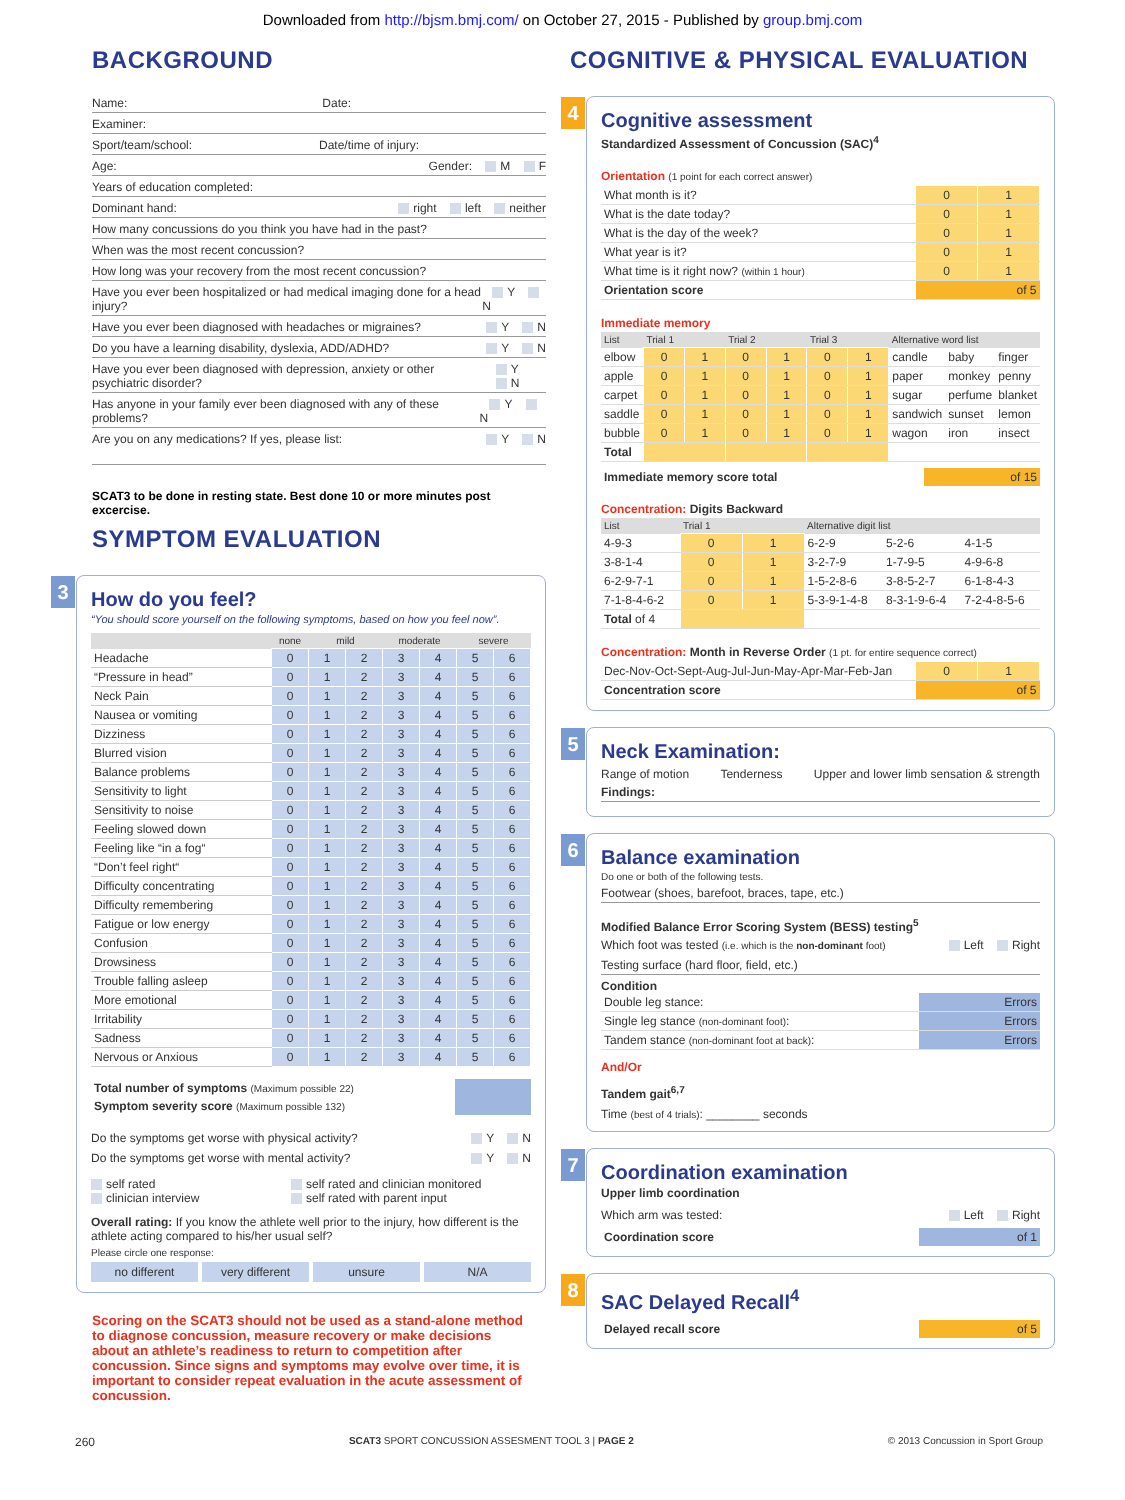Downloaded from http://bjsm.bmj.com/ on October 27, 2015 - Published by group.bmj.com
BACKGROUND
Name: Date:
Examiner:
Sport/team/school: Date/time of injury:
Age: Gender: M F
Years of education completed:
Dominant hand: right left neither
How many concussions do you think you have had in the past?
When was the most recent concussion?
How long was your recovery from the most recent concussion?
Have you ever been hospitalized or had medical imaging done for a head injury? Y N
Have you ever been diagnosed with headaches or migraines? Y N
Do you have a learning disability, dyslexia, ADD/ADHD? Y N
Have you ever been diagnosed with depression, anxiety or other psychiatric disorder? Y N
Has anyone in your family ever been diagnosed with any of these problems? Y N
Are you on any medications? If yes, please list: Y N
SCAT3 to be done in resting state. Best done 10 or more minutes post excercise.
SYMPTOM EVALUATION
3
How do you feel?
“You should score yourself on the following symptoms, based on how you feel now”.
| | none | mild | | moderate | | severe | |
| --- | --- | --- | --- | --- | --- | --- | --- |
| Headache | 0 | 1 | 2 | 3 | 4 | 5 | 6 |
| “Pressure in head” | 0 | 1 | 2 | 3 | 4 | 5 | 6 |
| Neck Pain | 0 | 1 | 2 | 3 | 4 | 5 | 6 |
| Nausea or vomiting | 0 | 1 | 2 | 3 | 4 | 5 | 6 |
| Dizziness | 0 | 1 | 2 | 3 | 4 | 5 | 6 |
| Blurred vision | 0 | 1 | 2 | 3 | 4 | 5 | 6 |
| Balance problems | 0 | 1 | 2 | 3 | 4 | 5 | 6 |
| Sensitivity to light | 0 | 1 | 2 | 3 | 4 | 5 | 6 |
| Sensitivity to noise | 0 | 1 | 2 | 3 | 4 | 5 | 6 |
| Feeling slowed down | 0 | 1 | 2 | 3 | 4 | 5 | 6 |
| Feeling like “in a fog“ | 0 | 1 | 2 | 3 | 4 | 5 | 6 |
| “Don’t feel right“ | 0 | 1 | 2 | 3 | 4 | 5 | 6 |
| Difficulty concentrating | 0 | 1 | 2 | 3 | 4 | 5 | 6 |
| Difficulty remembering | 0 | 1 | 2 | 3 | 4 | 5 | 6 |
| Fatigue or low energy | 0 | 1 | 2 | 3 | 4 | 5 | 6 |
| Confusion | 0 | 1 | 2 | 3 | 4 | 5 | 6 |
| Drowsiness | 0 | 1 | 2 | 3 | 4 | 5 | 6 |
| Trouble falling asleep | 0 | 1 | 2 | 3 | 4 | 5 | 6 |
| More emotional | 0 | 1 | 2 | 3 | 4 | 5 | 6 |
| Irritability | 0 | 1 | 2 | 3 | 4 | 5 | 6 |
| Sadness | 0 | 1 | 2 | 3 | 4 | 5 | 6 |
| Nervous or Anxious | 0 | 1 | 2 | 3 | 4 | 5 | 6 |
| Total number of symptoms (Maximum possible 22) | |
| Symptom severity score (Maximum possible 132) | |
Do the symptoms get worse with physical activity? Y N
Do the symptoms get worse with mental activity? Y N
self rated
clinician interview
self rated and clinician monitored
self rated with parent input
Overall rating: If you know the athlete well prior to the injury, how different is the athlete acting compared to his/her usual self?
Please circle one response:
no different very different unsure N/A
Scoring on the SCAT3 should not be used as a stand-alone method to diagnose concussion, measure recovery or make decisions about an athlete’s readiness to return to competition after concussion. Since signs and symptoms may evolve over time, it is important to consider repeat evaluation in the acute assessment of concussion.
COGNITIVE & PHYSICAL EVALUATION
4
Cognitive assessment
Standardized Assessment of Concussion (SAC)<sup>4</sup>
Orientation (1 point for each correct answer)
| What month is it? | 0 | 1 |
| What is the date today? | 0 | 1 |
| What is the day of the week? | 0 | 1 |
| What year is it? | 0 | 1 |
| What time is it right now? (within 1 hour) | 0 | 1 |
| Orientation score | of 5 | |
Immediate memory
| List | Trial 1 | | Trial 2 | | Trial 3 | | Alternative word list | | |
| --- | --- | --- | --- | --- | --- | --- | --- | --- | --- |
| elbow | 0 | 1 | 0 | 1 | 0 | 1 | candle | baby | finger |
| apple | 0 | 1 | 0 | 1 | 0 | 1 | paper | monkey | penny |
| carpet | 0 | 1 | 0 | 1 | 0 | 1 | sugar | perfume | blanket |
| saddle | 0 | 1 | 0 | 1 | 0 | 1 | sandwich | sunset | lemon |
| bubble | 0 | 1 | 0 | 1 | 0 | 1 | wagon | iron | insect |
| Total | | | | | | | | | |
| Immediate memory score total | of 15 |
Concentration: Digits Backward
| List | Trial 1 | | Alternative digit list | | |
| --- | --- | --- | --- | --- | --- |
| 4-9-3 | 0 | 1 | 6-2-9 | 5-2-6 | 4-1-5 |
| 3-8-1-4 | 0 | 1 | 3-2-7-9 | 1-7-9-5 | 4-9-6-8 |
| 6-2-9-7-1 | 0 | 1 | 1-5-2-8-6 | 3-8-5-2-7 | 6-1-8-4-3 |
| 7-1-8-4-6-2 | 0 | 1 | 5-3-9-1-4-8 | 8-3-1-9-6-4 | 7-2-4-8-5-6 |
| Total of 4 | | | | | |
Concentration: Month in Reverse Order (1 pt. for entire sequence correct)
| Dec-Nov-Oct-Sept-Aug-Jul-Jun-May-Apr-Mar-Feb-Jan | 0 | 1 |
| Concentration score | of 5 | |
5
Neck Examination:
Range of motion Tenderness Upper and lower limb sensation & strength
Findings:
6
Balance examination
Do one or both of the following tests.
Footwear (shoes, barefoot, braces, tape, etc.)
Modified Balance Error Scoring System (BESS) testing<sup>5</sup>
Which foot was tested (i.e. which is the non-dominant foot) Left Right
Testing surface (hard floor, field, etc.)
Condition
| Double leg stance: | Errors |
| Single leg stance (non-dominant foot) : | Errors |
| Tandem stance (non-dominant foot at back) : | Errors |
And/Or
Tandem gait<sup>6,7</sup>
Time (best of 4 trials): ________ seconds
7
Coordination examination
Upper limb coordination
Which arm was tested: Left Right
| Coordination score | of 1 |
8
SAC Delayed Recall<sup>4</sup>
| Delayed recall score | of 5 |
260 SCAT3 SPORT CONCUSSION ASSESMENT TOOL 3 | PAGE 2 © 2013 Concussion in Sport Group